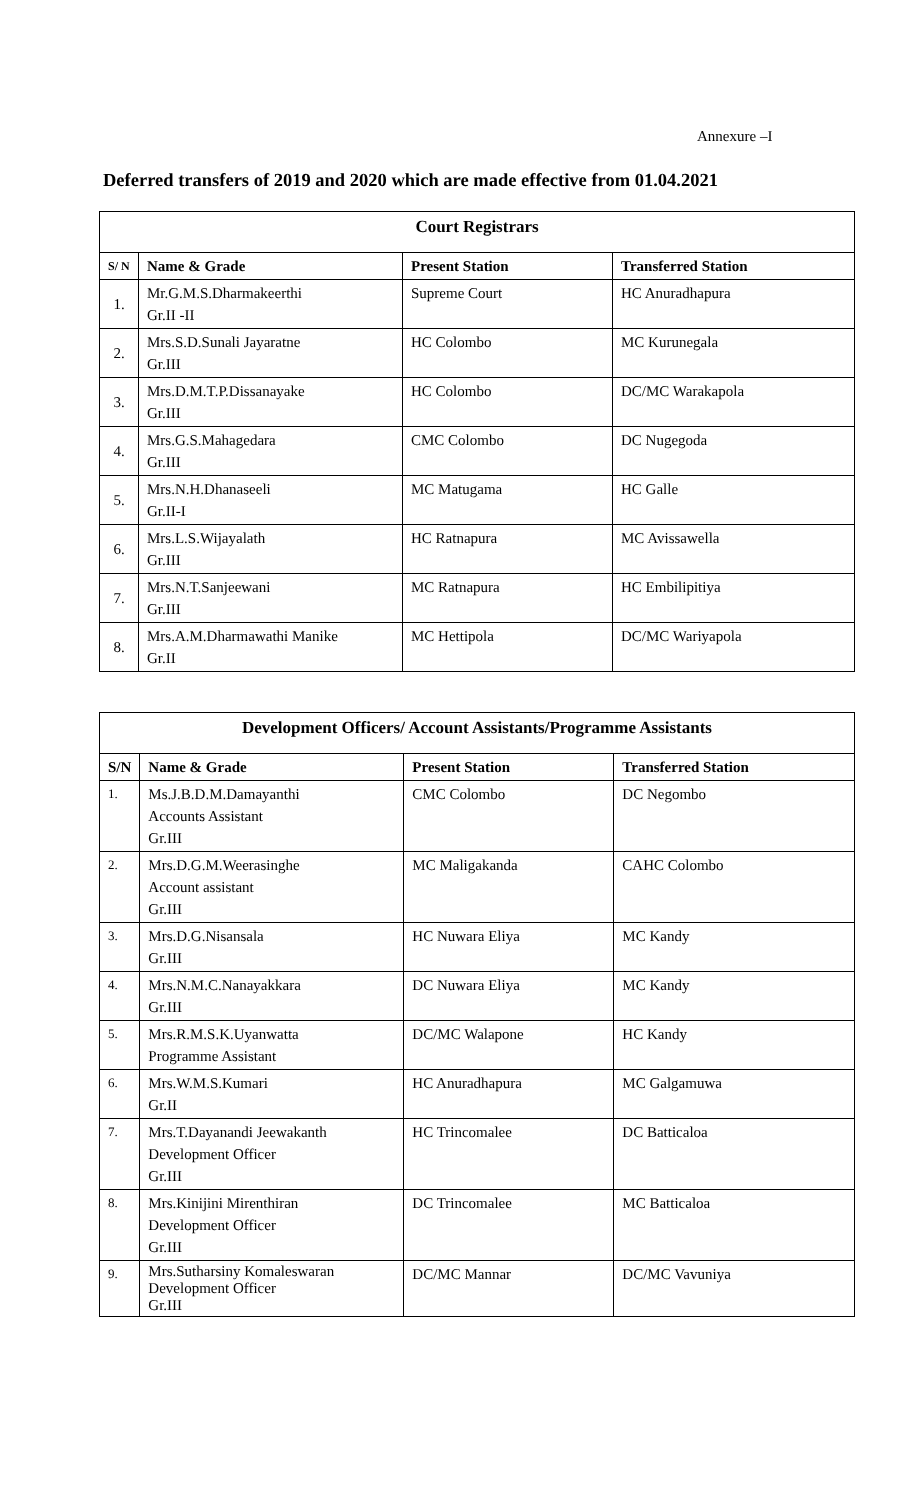Annexure –I
Deferred transfers of 2019 and 2020 which are made effective from 01.04.2021
| Court Registrars | | | |
| --- | --- | --- | --- |
| S/ N | Name & Grade | Present Station | Transferred Station |
| 1. | Mr.G.M.S.Dharmakeerthi Gr.II -II | Supreme Court | HC Anuradhapura |
| 2. | Mrs.S.D.Sunali Jayaratne Gr.III | HC Colombo | MC Kurunegala |
| 3. | Mrs.D.M.T.P.Dissanayake Gr.III | HC Colombo | DC/MC Warakapola |
| 4. | Mrs.G.S.Mahagedara Gr.III | CMC Colombo | DC Nugegoda |
| 5. | Mrs.N.H.Dhanaseeli Gr.II-I | MC Matugama | HC Galle |
| 6. | Mrs.L.S.Wijayalath Gr.III | HC Ratnapura | MC Avissawella |
| 7. | Mrs.N.T.Sanjeewani Gr.III | MC Ratnapura | HC Embilipitiya |
| 8. | Mrs.A.M.Dharmawathi Manike Gr.II | MC Hettipola | DC/MC Wariyapola |
| Development Officers/ Account Assistants/Programme Assistants | | | |
| --- | --- | --- | --- |
| S/N | Name & Grade | Present Station | Transferred Station |
| 1. | Ms.J.B.D.M.Damayanthi Accounts Assistant Gr.III | CMC Colombo | DC Negombo |
| 2. | Mrs.D.G.M.Weerasinghe Account assistant Gr.III | MC Maligakanda | CAHC Colombo |
| 3. | Mrs.D.G.Nisansala Gr.III | HC Nuwara Eliya | MC Kandy |
| 4. | Mrs.N.M.C.Nanayakkara Gr.III | DC Nuwara Eliya | MC Kandy |
| 5. | Mrs.R.M.S.K.Uyanwatta Programme Assistant | DC/MC Walapone | HC Kandy |
| 6. | Mrs.W.M.S.Kumari Gr.II | HC Anuradhapura | MC Galgamuwa |
| 7. | Mrs.T.Dayanandi Jeewakanth Development Officer Gr.III | HC Trincomalee | DC Batticaloa |
| 8. | Mrs.Kinijini Mirenthiran Development Officer Gr.III | DC Trincomalee | MC Batticaloa |
| 9. | Mrs.Sutharsiny Komaleswaran Development Officer Gr.III | DC/MC Mannar | DC/MC Vavuniya |